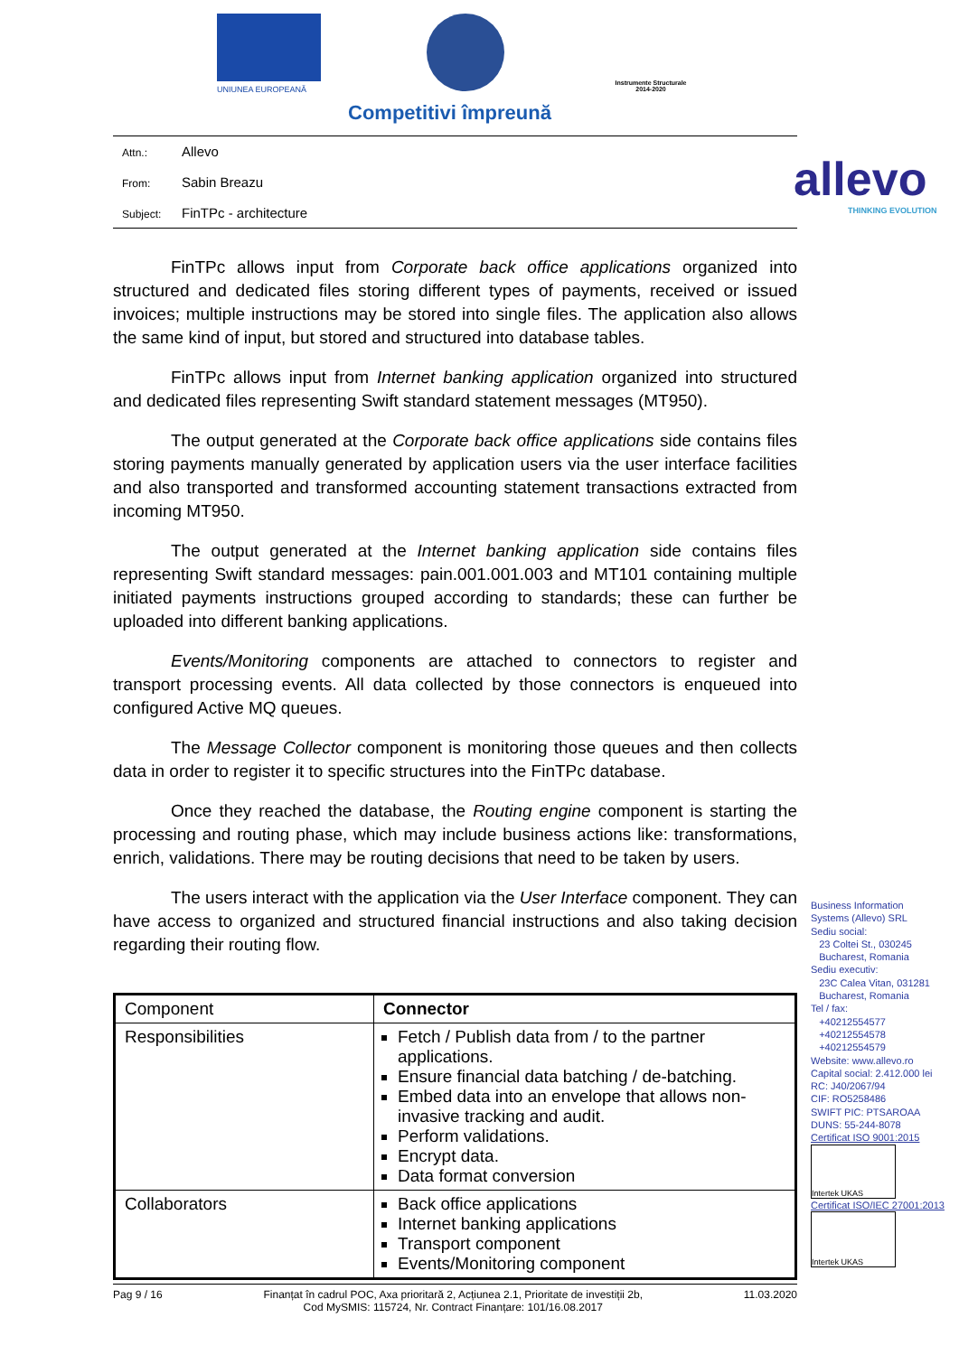UNIUNEA EUROPEANĂ
Instrumente Structurale 2014-2020
Competitivi împreună
allevo
THINKING EVOLUTION
Attn.: Allevo
From: Sabin Breazu
Subject: FinTPc - architecture
FinTPc allows input from Corporate back office applications organized into structured and dedicated files storing different types of payments, received or issued invoices; multiple instructions may be stored into single files. The application also allows the same kind of input, but stored and structured into database tables.
FinTPc allows input from Internet banking application organized into structured and dedicated files representing Swift standard statement messages (MT950).
The output generated at the Corporate back office applications side contains files storing payments manually generated by application users via the user interface facilities and also transported and transformed accounting statement transactions extracted from incoming MT950.
The output generated at the Internet banking application side contains files representing Swift standard messages: pain.001.001.003 and MT101 containing multiple initiated payments instructions grouped according to standards; these can further be uploaded into different banking applications.
Events/Monitoring components are attached to connectors to register and transport processing events. All data collected by those connectors is enqueued into configured Active MQ queues.
The Message Collector component is monitoring those queues and then collects data in order to register it to specific structures into the FinTPc database.
Once they reached the database, the Routing engine component is starting the processing and routing phase, which may include business actions like: transformations, enrich, validations. There may be routing decisions that need to be taken by users.
The users interact with the application via the User Interface component. They can have access to organized and structured financial instructions and also taking decision regarding their routing flow.
| Component | Connector |
| Responsibilities | Fetch / Publish data from / to the partner applications. Ensure financial data batching / de-batching. Embed data into an envelope that allows non-invasive tracking and audit. Perform validations. Encrypt data. Data format conversion |
| Collaborators | Back office applications Internet banking applications Transport component Events/Monitoring component |
Pag 9 / 16 Finanțat în cadrul POC, Axa prioritară 2, Acțiunea 2.1, Prioritate de investiții 2b,
Cod MySMIS: 115724, Nr. Contract Finanțare: 101/16.08.2017 11.03.2020
Business Information
Systems (Allevo) SRL
Sediu social:
23 Coltei St., 030245
Bucharest, Romania
Sediu executiv:
23C Calea Vitan, 031281
Bucharest, Romania
Tel / fax:
+40212554577
+40212554578
+40212554579
Website: www.allevo.ro
Capital social: 2.412.000 lei
RC: J40/2067/94
CIF: RO5258486
SWIFT PIC: PTSAROAA
DUNS: 55-244-8078
Certificat ISO 9001:2015
Intertek UKAS
Certificat ISO/IEC 27001:2013
Intertek UKAS